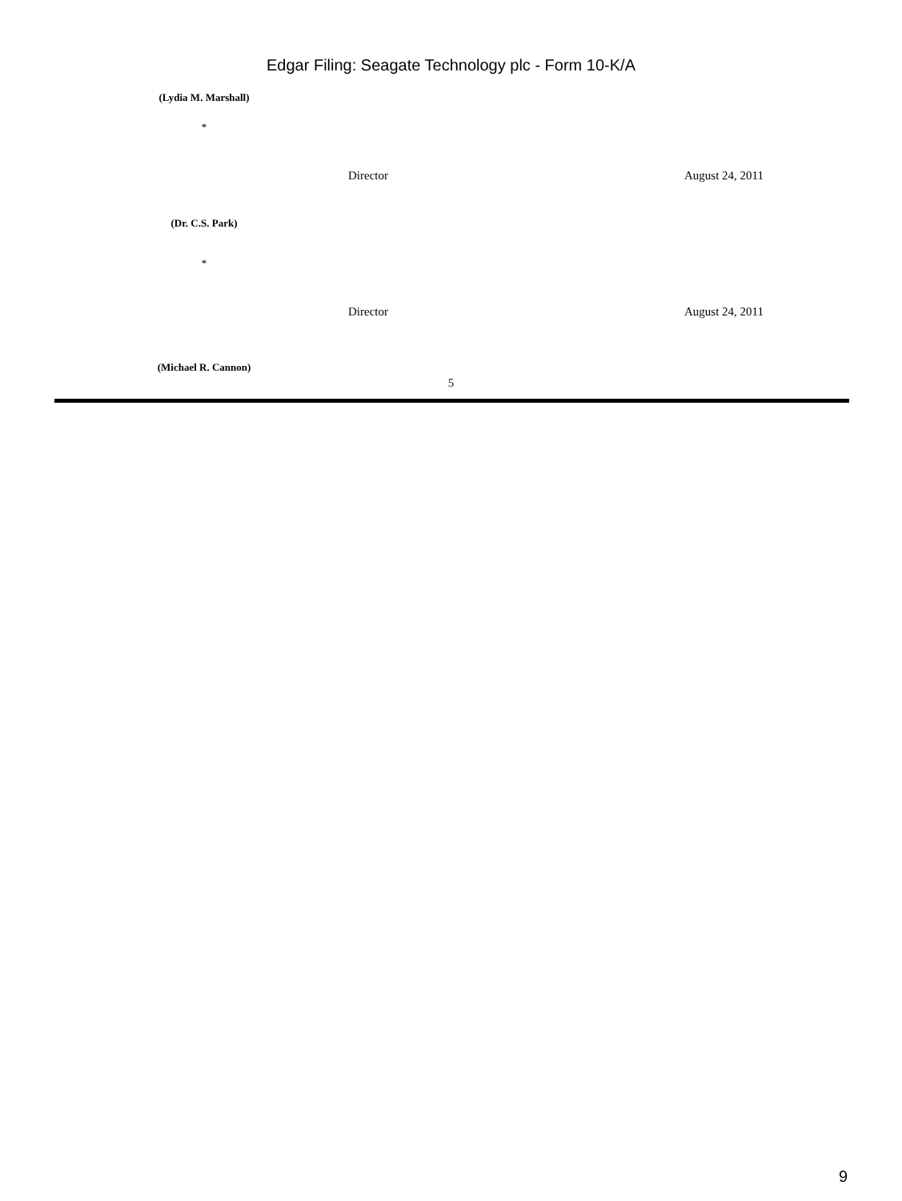Edgar Filing: Seagate Technology plc - Form 10-K/A
| (Lydia M. Marshall) | | |
| * | | |
| | Director | August 24, 2011 |
| (Dr. C.S. Park) | | |
| * | | |
| | Director | August 24, 2011 |
| (Michael R. Cannon) | | |
5
9